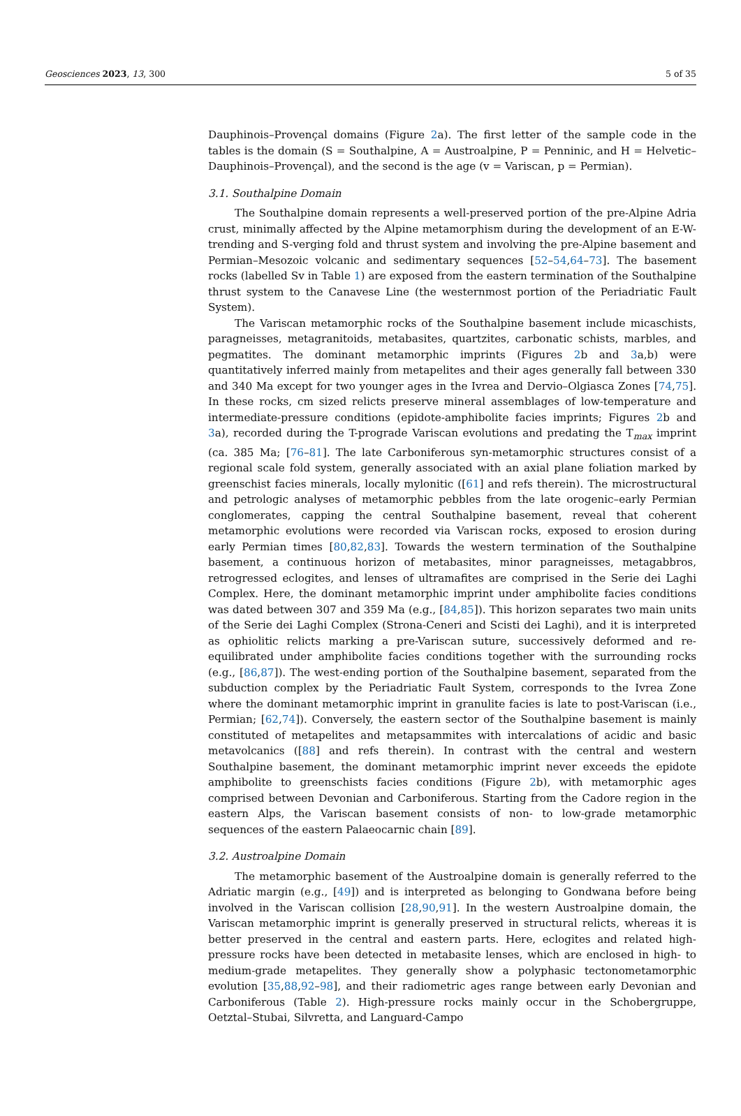Geosciences 2023, 13, 300 5 of 35
Dauphinois–Provençal domains (Figure 2a). The first letter of the sample code in the tables is the domain (S = Southalpine, A = Austroalpine, P = Penninic, and H = Helvetic–Dauphinois–Provençal), and the second is the age (v = Variscan, p = Permian).
3.1. Southalpine Domain
The Southalpine domain represents a well-preserved portion of the pre-Alpine Adria crust, minimally affected by the Alpine metamorphism during the development of an E-W-trending and S-verging fold and thrust system and involving the pre-Alpine basement and Permian–Mesozoic volcanic and sedimentary sequences [52–54,64–73]. The basement rocks (labelled Sv in Table 1) are exposed from the eastern termination of the Southalpine thrust system to the Canavese Line (the westernmost portion of the Periadriatic Fault System).
The Variscan metamorphic rocks of the Southalpine basement include micaschists, paragneisses, metagranitoids, metabasites, quartzites, carbonatic schists, marbles, and pegmatites. The dominant metamorphic imprints (Figures 2b and 3a,b) were quantitatively inferred mainly from metapelites and their ages generally fall between 330 and 340 Ma except for two younger ages in the Ivrea and Dervio–Olgiasca Zones [74,75]. In these rocks, cm sized relicts preserve mineral assemblages of low-temperature and intermediate-pressure conditions (epidote-amphibolite facies imprints; Figures 2b and 3a), recorded during the T-prograde Variscan evolutions and predating the T<sub>max</sub> imprint (ca. 385 Ma; [76–81]. The late Carboniferous syn-metamorphic structures consist of a regional scale fold system, generally associated with an axial plane foliation marked by greenschist facies minerals, locally mylonitic ([61] and refs therein). The microstructural and petrologic analyses of metamorphic pebbles from the late orogenic–early Permian conglomerates, capping the central Southalpine basement, reveal that coherent metamorphic evolutions were recorded via Variscan rocks, exposed to erosion during early Permian times [80,82,83]. Towards the western termination of the Southalpine basement, a continuous horizon of metabasites, minor paragneisses, metagabbros, retrogressed eclogites, and lenses of ultramafites are comprised in the Serie dei Laghi Complex. Here, the dominant metamorphic imprint under amphibolite facies conditions was dated between 307 and 359 Ma (e.g., [84,85]). This horizon separates two main units of the Serie dei Laghi Complex (Strona-Ceneri and Scisti dei Laghi), and it is interpreted as ophiolitic relicts marking a pre-Variscan suture, successively deformed and re-equilibrated under amphibolite facies conditions together with the surrounding rocks (e.g., [86,87]). The west-ending portion of the Southalpine basement, separated from the subduction complex by the Periadriatic Fault System, corresponds to the Ivrea Zone where the dominant metamorphic imprint in granulite facies is late to post-Variscan (i.e., Permian; [62,74]). Conversely, the eastern sector of the Southalpine basement is mainly constituted of metapelites and metapsammites with intercalations of acidic and basic metavolcanics ([88] and refs therein). In contrast with the central and western Southalpine basement, the dominant metamorphic imprint never exceeds the epidote amphibolite to greenschists facies conditions (Figure 2b), with metamorphic ages comprised between Devonian and Carboniferous. Starting from the Cadore region in the eastern Alps, the Variscan basement consists of non- to low-grade metamorphic sequences of the eastern Palaeocarnic chain [89].
3.2. Austroalpine Domain
The metamorphic basement of the Austroalpine domain is generally referred to the Adriatic margin (e.g., [49]) and is interpreted as belonging to Gondwana before being involved in the Variscan collision [28,90,91]. In the western Austroalpine domain, the Variscan metamorphic imprint is generally preserved in structural relicts, whereas it is better preserved in the central and eastern parts. Here, eclogites and related high-pressure rocks have been detected in metabasite lenses, which are enclosed in high- to medium-grade metapelites. They generally show a polyphasic tectonometamorphic evolution [35,88,92–98], and their radiometric ages range between early Devonian and Carboniferous (Table 2). High-pressure rocks mainly occur in the Schobergruppe, Oetztal–Stubai, Silvretta, and Languard-Campo